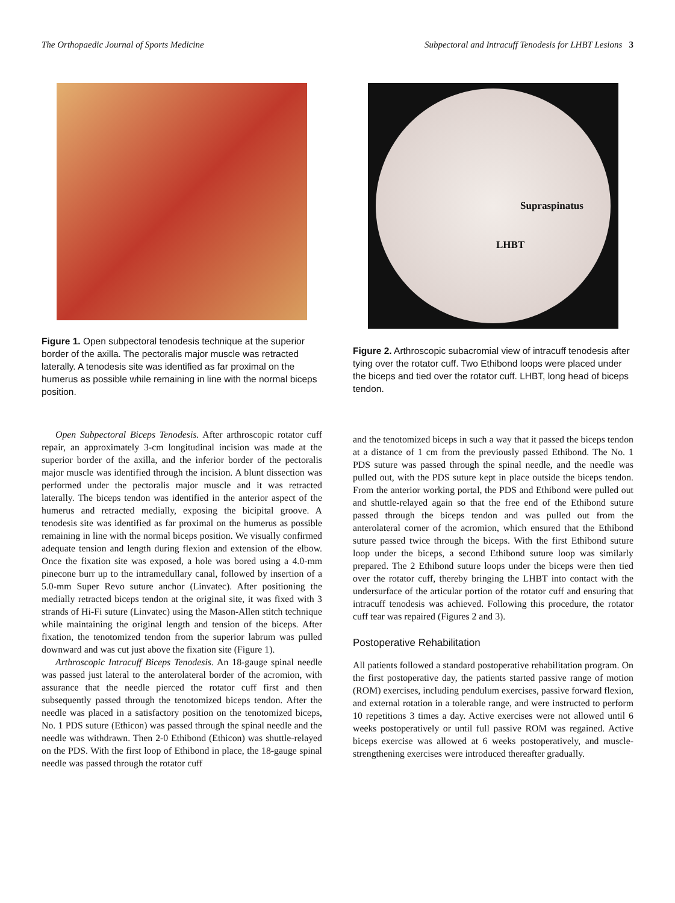The Orthopaedic Journal of Sports Medicine Subpectoral and Intracuff Tenodesis for LHBT Lesions 3
Figure 1. Open subpectoral tenodesis technique at the superior border of the axilla. The pectoralis major muscle was retracted laterally. A tenodesis site was identified as far proximal on the humerus as possible while remaining in line with the normal biceps position.
Open Subpectoral Biceps Tenodesis. After arthroscopic rotator cuff repair, an approximately 3-cm longitudinal incision was made at the superior border of the axilla, and the inferior border of the pectoralis major muscle was identified through the incision. A blunt dissection was performed under the pectoralis major muscle and it was retracted laterally. The biceps tendon was identified in the anterior aspect of the humerus and retracted medially, exposing the bicipital groove. A tenodesis site was identified as far proximal on the humerus as possible remaining in line with the normal biceps position. We visually confirmed adequate tension and length during flexion and extension of the elbow. Once the fixation site was exposed, a hole was bored using a 4.0-mm pinecone burr up to the intramedullary canal, followed by insertion of a 5.0-mm Super Revo suture anchor (Linvatec). After positioning the medially retracted biceps tendon at the original site, it was fixed with 3 strands of Hi-Fi suture (Linvatec) using the Mason-Allen stitch technique while maintaining the original length and tension of the biceps. After fixation, the tenotomized tendon from the superior labrum was pulled downward and was cut just above the fixation site (Figure 1).
Arthroscopic Intracuff Biceps Tenodesis. An 18-gauge spinal needle was passed just lateral to the anterolateral border of the acromion, with assurance that the needle pierced the rotator cuff first and then subsequently passed through the tenotomized biceps tendon. After the needle was placed in a satisfactory position on the tenotomized biceps, No. 1 PDS suture (Ethicon) was passed through the spinal needle and the needle was withdrawn. Then 2-0 Ethibond (Ethicon) was shuttle-relayed on the PDS. With the first loop of Ethibond in place, the 18-gauge spinal needle was passed through the rotator cuff
Supraspinatus
LHBT
Figure 2. Arthroscopic subacromial view of intracuff tenodesis after tying over the rotator cuff. Two Ethibond loops were placed under the biceps and tied over the rotator cuff. LHBT, long head of biceps tendon.
and the tenotomized biceps in such a way that it passed the biceps tendon at a distance of 1 cm from the previously passed Ethibond. The No. 1 PDS suture was passed through the spinal needle, and the needle was pulled out, with the PDS suture kept in place outside the biceps tendon. From the anterior working portal, the PDS and Ethibond were pulled out and shuttle-relayed again so that the free end of the Ethibond suture passed through the biceps tendon and was pulled out from the anterolateral corner of the acromion, which ensured that the Ethibond suture passed twice through the biceps. With the first Ethibond suture loop under the biceps, a second Ethibond suture loop was similarly prepared. The 2 Ethibond suture loops under the biceps were then tied over the rotator cuff, thereby bringing the LHBT into contact with the undersurface of the articular portion of the rotator cuff and ensuring that intracuff tenodesis was achieved. Following this procedure, the rotator cuff tear was repaired (Figures 2 and 3).
Postoperative Rehabilitation
All patients followed a standard postoperative rehabilitation program. On the first postoperative day, the patients started passive range of motion (ROM) exercises, including pendulum exercises, passive forward flexion, and external rotation in a tolerable range, and were instructed to perform 10 repetitions 3 times a day. Active exercises were not allowed until 6 weeks postoperatively or until full passive ROM was regained. Active biceps exercise was allowed at 6 weeks postoperatively, and muscle-strengthening exercises were introduced thereafter gradually.